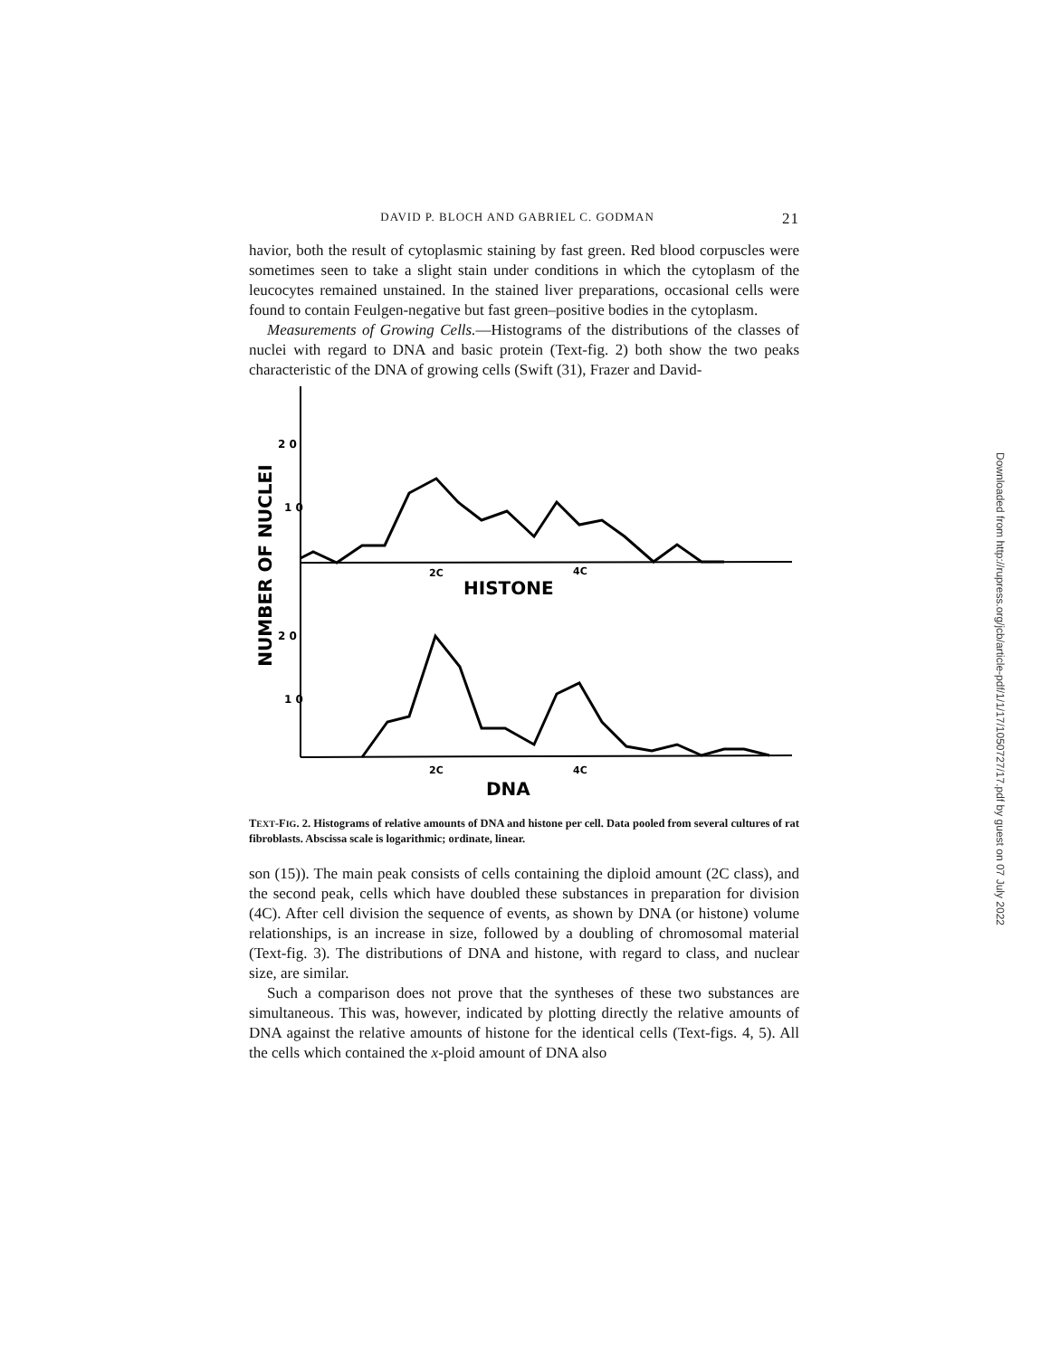DAVID P. BLOCH AND GABRIEL C. GODMAN 21
havior, both the result of cytoplasmic staining by fast green. Red blood corpuscles were sometimes seen to take a slight stain under conditions in which the cytoplasm of the leucocytes remained unstained. In the stained liver preparations, occasional cells were found to contain Feulgen-negative but fast green–positive bodies in the cytoplasm.
Measurements of Growing Cells.—Histograms of the distributions of the classes of nuclei with regard to DNA and basic protein (Text-fig. 2) both show the two peaks characteristic of the DNA of growing cells (Swift (31), Frazer and David-
2 0
1 0
2 0
1 0
NUMBER OF NUCLEI
2C
4C
HISTONE
2C
4C
DNA
TEXT-FIG. 2. Histograms of relative amounts of DNA and histone per cell. Data pooled from several cultures of rat fibroblasts. Abscissa scale is logarithmic; ordinate, linear.
son (15)). The main peak consists of cells containing the diploid amount (2C class), and the second peak, cells which have doubled these substances in preparation for division (4C). After cell division the sequence of events, as shown by DNA (or histone) volume relationships, is an increase in size, followed by a doubling of chromosomal material (Text-fig. 3). The distributions of DNA and histone, with regard to class, and nuclear size, are similar.
Such a comparison does not prove that the syntheses of these two substances are simultaneous. This was, however, indicated by plotting directly the relative amounts of DNA against the relative amounts of histone for the identical cells (Text-figs. 4, 5). All the cells which contained the x-ploid amount of DNA also
Downloaded from http://rupress.org/jcb/article-pdf/1/1/17/1050727/17.pdf by guest on 07 July 2022